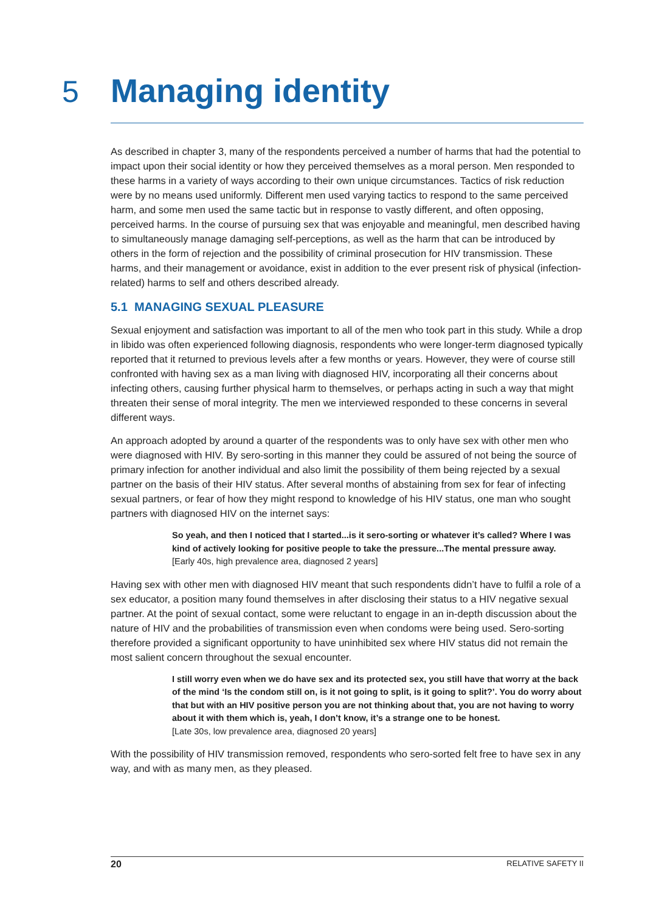5 Managing identity
As described in chapter 3, many of the respondents perceived a number of harms that had the potential to impact upon their social identity or how they perceived themselves as a moral person. Men responded to these harms in a variety of ways according to their own unique circumstances. Tactics of risk reduction were by no means used uniformly. Different men used varying tactics to respond to the same perceived harm, and some men used the same tactic but in response to vastly different, and often opposing, perceived harms. In the course of pursuing sex that was enjoyable and meaningful, men described having to simultaneously manage damaging self-perceptions, as well as the harm that can be introduced by others in the form of rejection and the possibility of criminal prosecution for HIV transmission. These harms, and their management or avoidance, exist in addition to the ever present risk of physical (infection-related) harms to self and others described already.
5.1 MANAGING SEXUAL PLEASURE
Sexual enjoyment and satisfaction was important to all of the men who took part in this study. While a drop in libido was often experienced following diagnosis, respondents who were longer-term diagnosed typically reported that it returned to previous levels after a few months or years. However, they were of course still confronted with having sex as a man living with diagnosed HIV, incorporating all their concerns about infecting others, causing further physical harm to themselves, or perhaps acting in such a way that might threaten their sense of moral integrity. The men we interviewed responded to these concerns in several different ways.
An approach adopted by around a quarter of the respondents was to only have sex with other men who were diagnosed with HIV. By sero-sorting in this manner they could be assured of not being the source of primary infection for another individual and also limit the possibility of them being rejected by a sexual partner on the basis of their HIV status. After several months of abstaining from sex for fear of infecting sexual partners, or fear of how they might respond to knowledge of his HIV status, one man who sought partners with diagnosed HIV on the internet says:
So yeah, and then I noticed that I started...is it sero-sorting or whatever it’s called? Where I was kind of actively looking for positive people to take the pressure...The mental pressure away.
[Early 40s, high prevalence area, diagnosed 2 years]
Having sex with other men with diagnosed HIV meant that such respondents didn’t have to fulfil a role of a sex educator, a position many found themselves in after disclosing their status to a HIV negative sexual partner. At the point of sexual contact, some were reluctant to engage in an in-depth discussion about the nature of HIV and the probabilities of transmission even when condoms were being used. Sero-sorting therefore provided a significant opportunity to have uninhibited sex where HIV status did not remain the most salient concern throughout the sexual encounter.
I still worry even when we do have sex and its protected sex, you still have that worry at the back of the mind ‘Is the condom still on, is it not going to split, is it going to split?’. You do worry about that but with an HIV positive person you are not thinking about that, you are not having to worry about it with them which is, yeah, I don’t know, it’s a strange one to be honest.
[Late 30s, low prevalence area, diagnosed 20 years]
With the possibility of HIV transmission removed, respondents who sero-sorted felt free to have sex in any way, and with as many men, as they pleased.
20 RELATIVE SAFETY II